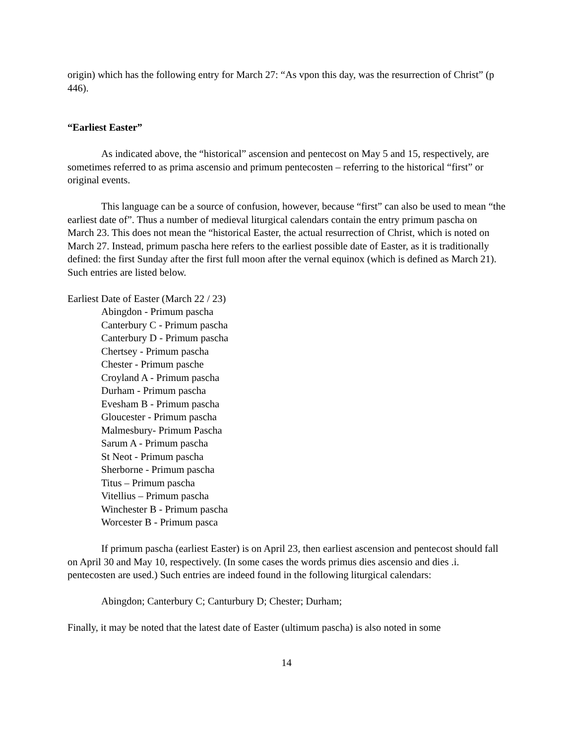origin) which has the following entry for March 27: “As vpon this day, was the resurrection of Christ” (p 446).
“Earliest Easter”
As indicated above, the “historical” ascension and pentecost on May 5 and 15, respectively, are sometimes referred to as prima ascensio and primum pentecosten – referring to the historical “first” or original events.
This language can be a source of confusion, however, because “first” can also be used to mean “the earliest date of”. Thus a number of medieval liturgical calendars contain the entry primum pascha on March 23. This does not mean the “historical Easter, the actual resurrection of Christ, which is noted on March 27. Instead, primum pascha here refers to the earliest possible date of Easter, as it is traditionally defined: the first Sunday after the first full moon after the vernal equinox (which is defined as March 21). Such entries are listed below.
Earliest Date of Easter (March 22 / 23)
Abingdon - Primum pascha
Canterbury C - Primum pascha
Canterbury D - Primum pascha
Chertsey - Primum pascha
Chester - Primum pasche
Croyland A - Primum pascha
Durham - Primum pascha
Evesham B - Primum pascha
Gloucester - Primum pascha
Malmesbury- Primum Pascha
Sarum A - Primum pascha
St Neot - Primum pascha
Sherborne - Primum pascha
Titus – Primum pascha
Vitellius – Primum pascha
Winchester B - Primum pascha
Worcester B - Primum pasca
If primum pascha (earliest Easter) is on April 23, then earliest ascension and pentecost should fall on April 30 and May 10, respectively. (In some cases the words primus dies ascensio and dies .i. pentecosten are used.) Such entries are indeed found in the following liturgical calendars:
Abingdon; Canterbury C; Canturbury D; Chester; Durham;
Finally, it may be noted that the latest date of Easter (ultimum pascha) is also noted in some
14